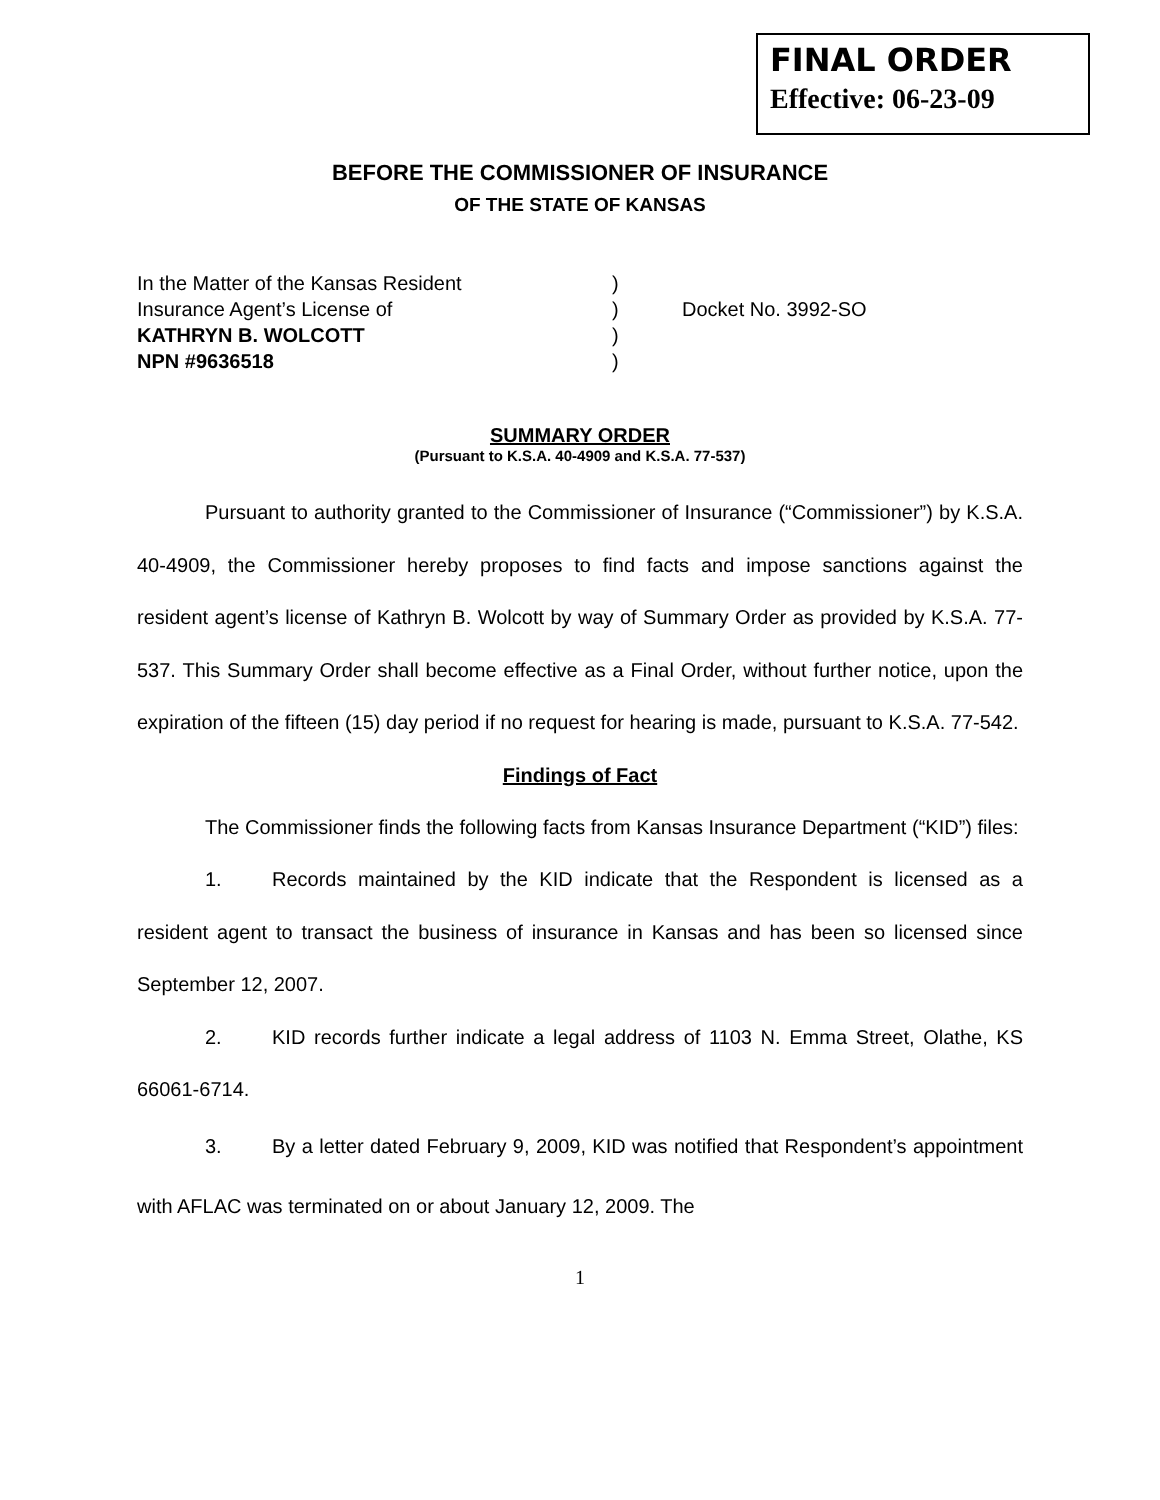FINAL ORDER
Effective: 06-23-09
BEFORE THE COMMISSIONER OF INSURANCE
OF THE STATE OF KANSAS
In the Matter of the Kansas Resident
Insurance Agent’s License of
KATHRYN B. WOLCOTT
NPN #9636518
)
)
)
)
Docket No. 3992-SO
SUMMARY ORDER
(Pursuant to K.S.A. 40-4909 and K.S.A. 77-537)
Pursuant to authority granted to the Commissioner of Insurance (“Commissioner”) by K.S.A. 40-4909, the Commissioner hereby proposes to find facts and impose sanctions against the resident agent’s license of Kathryn B. Wolcott by way of Summary Order as provided by K.S.A. 77-537. This Summary Order shall become effective as a Final Order, without further notice, upon the expiration of the fifteen (15) day period if no request for hearing is made, pursuant to K.S.A. 77-542.
Findings of Fact
The Commissioner finds the following facts from Kansas Insurance Department (“KID”) files:
1. Records maintained by the KID indicate that the Respondent is licensed as a resident agent to transact the business of insurance in Kansas and has been so licensed since September 12, 2007.
2. KID records further indicate a legal address of 1103 N. Emma Street, Olathe, KS 66061-6714.
3. By a letter dated February 9, 2009, KID was notified that Respondent’s appointment with AFLAC was terminated on or about January 12, 2009. The
1